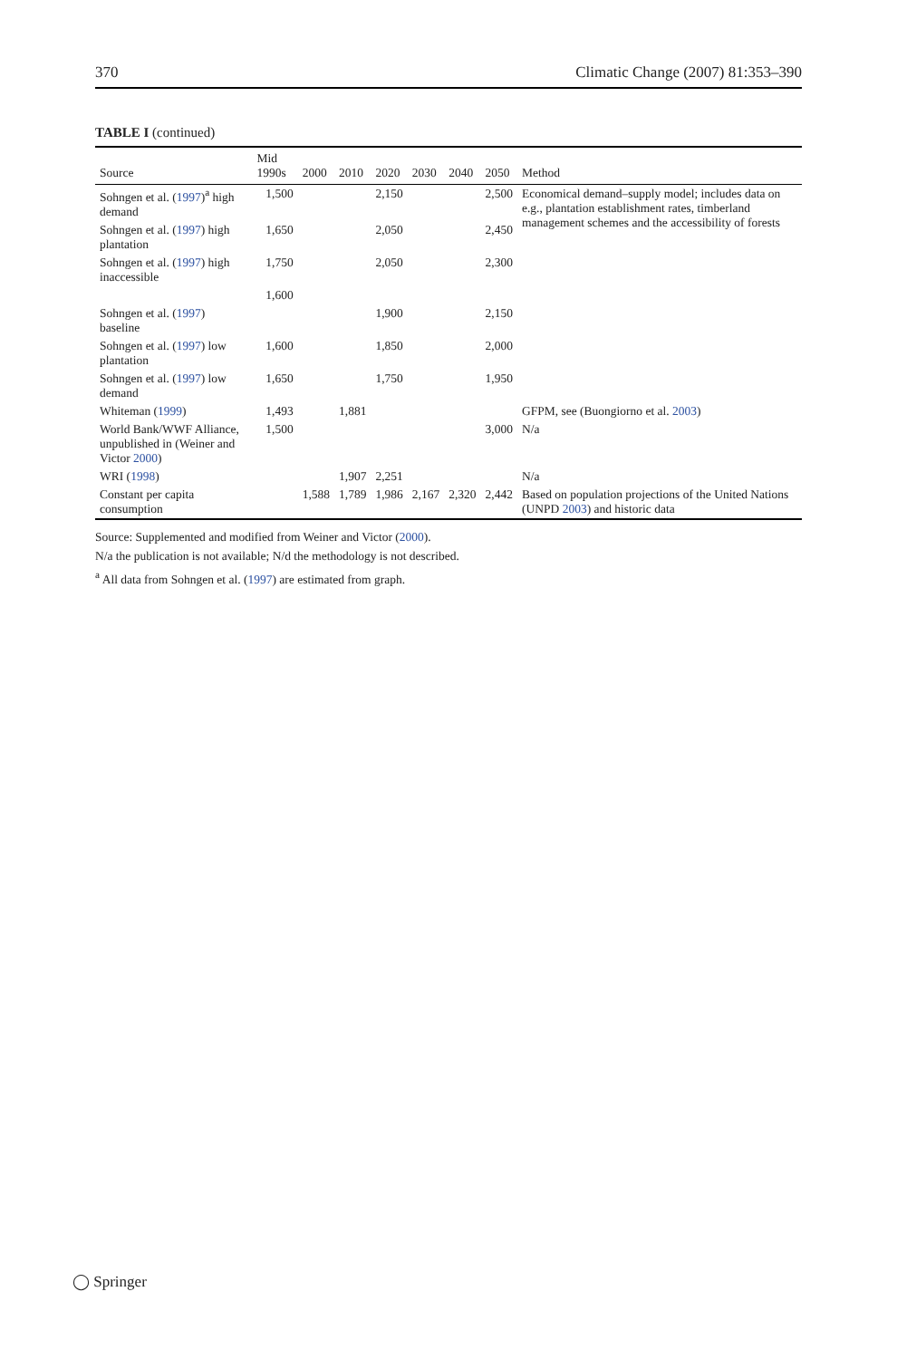370 Climatic Change (2007) 81:353–390
TABLE I (continued)
| Source | Mid 1990s | 2000 | 2010 | 2020 | 2030 | 2040 | 2050 | Method |
| --- | --- | --- | --- | --- | --- | --- | --- | --- |
| Sohngen et al. ( 1997 )<sup>a</sup> high demand | 1,500 | | | 2,150 | | | 2,500 | Economical demand–supply model; includes data on e.g., plantation establishment rates, timberland management schemes and the accessibility of forests |
| Sohngen et al. ( 1997 ) high plantation | 1,650 | | | 2,050 | | | 2,450 | |
| Sohngen et al. ( 1997 ) high inaccessible | 1,750 | | | 2,050 | | | 2,300 | |
| | 1,600 | | | | | | | |
| Sohngen et al. ( 1997 ) baseline | | | | 1,900 | | | 2,150 | |
| Sohngen et al. ( 1997 ) low plantation | 1,600 | | | 1,850 | | | 2,000 | |
| Sohngen et al. ( 1997 ) low demand | 1,650 | | | 1,750 | | | 1,950 | |
| Whiteman ( 1999 ) | 1,493 | | 1,881 | | | | | GFPM, see (Buongiorno et al. 2003 ) |
| World Bank/WWF Alliance, unpublished in (Weiner and Victor 2000 ) | 1,500 | | | | | | 3,000 | N/a |
| WRI ( 1998 ) | | | 1,907 | 2,251 | | | | N/a |
| Constant per capita consumption | | 1,588 | 1,789 | 1,986 | 2,167 | 2,320 | 2,442 | Based on population projections of the United Nations (UNPD 2003 ) and historic data |
Source: Supplemented and modified from Weiner and Victor (2000).
N/a the publication is not available; N/d the methodology is not described.
<sup>a</sup> All data from Sohngen et al. (1997) are estimated from graph.
◯ Springer